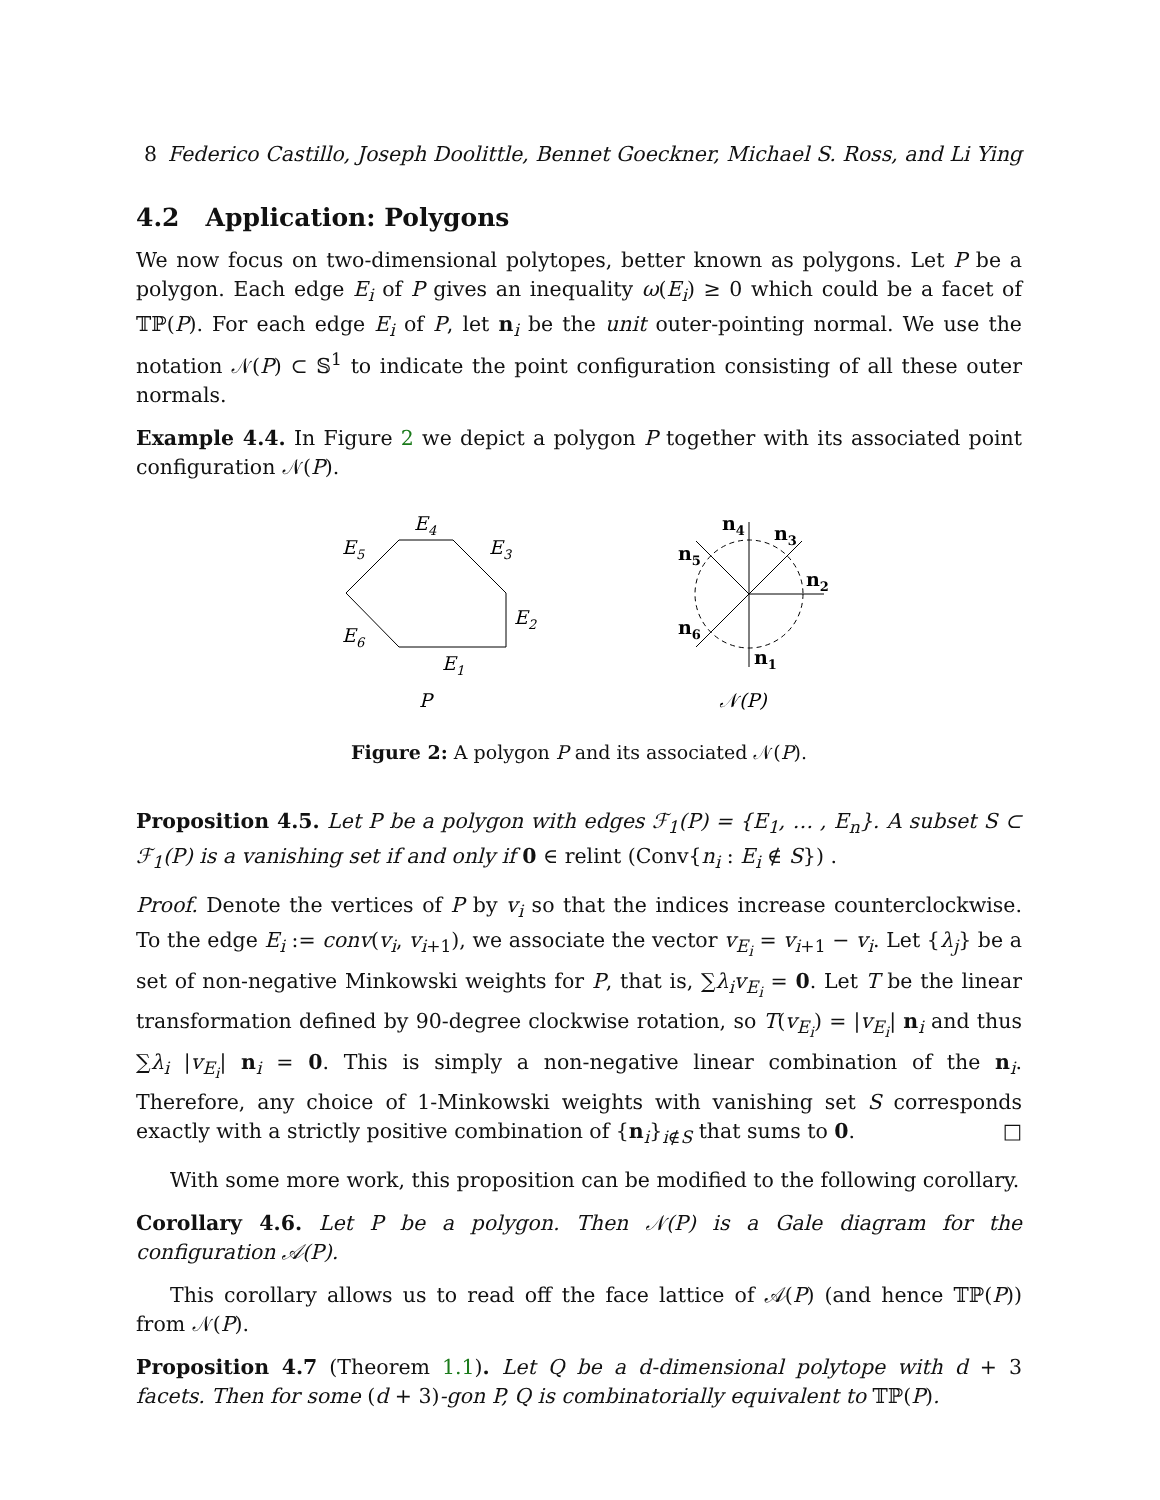8 Federico Castillo, Joseph Doolittle, Bennet Goeckner, Michael S. Ross, and Li Ying
4.2 Application: Polygons
We now focus on two-dimensional polytopes, better known as polygons. Let P be a polygon. Each edge E<sub>i</sub> of P gives an inequality ω(E<sub>i</sub>) ≥ 0 which could be a facet of 𝕋ℙ(P). For each edge E<sub>i</sub> of P, let n<sub>i</sub> be the unit outer-pointing normal. We use the notation 𝒩(P) ⊂ 𝕊<sup>1</sup> to indicate the point configuration consisting of all these outer normals.
Example 4.4. In Figure 2 we depict a polygon P together with its associated point configuration 𝒩(P).
E4
E5
E3
E2
E6
E1
P
n4
n3
n5
n2
n6
n1
𝒩(P)
Figure 2: A polygon P and its associated 𝒩(P).
Proposition 4.5. Let P be a polygon with edges ℱ<sub>1</sub>(P) = {E<sub>1</sub>, … , E<sub>n</sub>}. A subset S ⊂ ℱ<sub>1</sub>(P) is a vanishing set if and only if 0 ∈ relint (Conv{n<sub>i</sub> : E<sub>i</sub> ∉ S}) .
Proof. Denote the vertices of P by v<sub>i</sub> so that the indices increase counterclockwise. To the edge E<sub>i</sub> := conv(v<sub>i</sub>, v<sub>i+1</sub>), we associate the vector v<sub>E<sub>i</sub></sub> = v<sub>i+1</sub> − v<sub>i</sub>. Let {λ<sub>j</sub>} be a set of non-negative Minkowski weights for P, that is, ∑λ<sub>i</sub>v<sub>E<sub>i</sub></sub> = 0. Let T be the linear transformation defined by 90-degree clockwise rotation, so T(v<sub>E<sub>i</sub></sub>) = |v<sub>E<sub>i</sub></sub>| n<sub>i</sub> and thus ∑λ<sub>i</sub> |v<sub>E<sub>i</sub></sub>| n<sub>i</sub> = 0. This is simply a non-negative linear combination of the n<sub>i</sub>. Therefore, any choice of 1-Minkowski weights with vanishing set S corresponds exactly with a strictly positive combination of {n<sub>i</sub>}<sub>i∉S</sub> that sums to 0. □
With some more work, this proposition can be modified to the following corollary.
Corollary 4.6. Let P be a polygon. Then 𝒩(P) is a Gale diagram for the configuration 𝒜(P).
This corollary allows us to read off the face lattice of 𝒜(P) (and hence 𝕋ℙ(P)) from 𝒩(P).
Proposition 4.7 (Theorem 1.1). Let Q be a d-dimensional polytope with d + 3 facets. Then for some (d + 3)-gon P, Q is combinatorially equivalent to 𝕋ℙ(P).